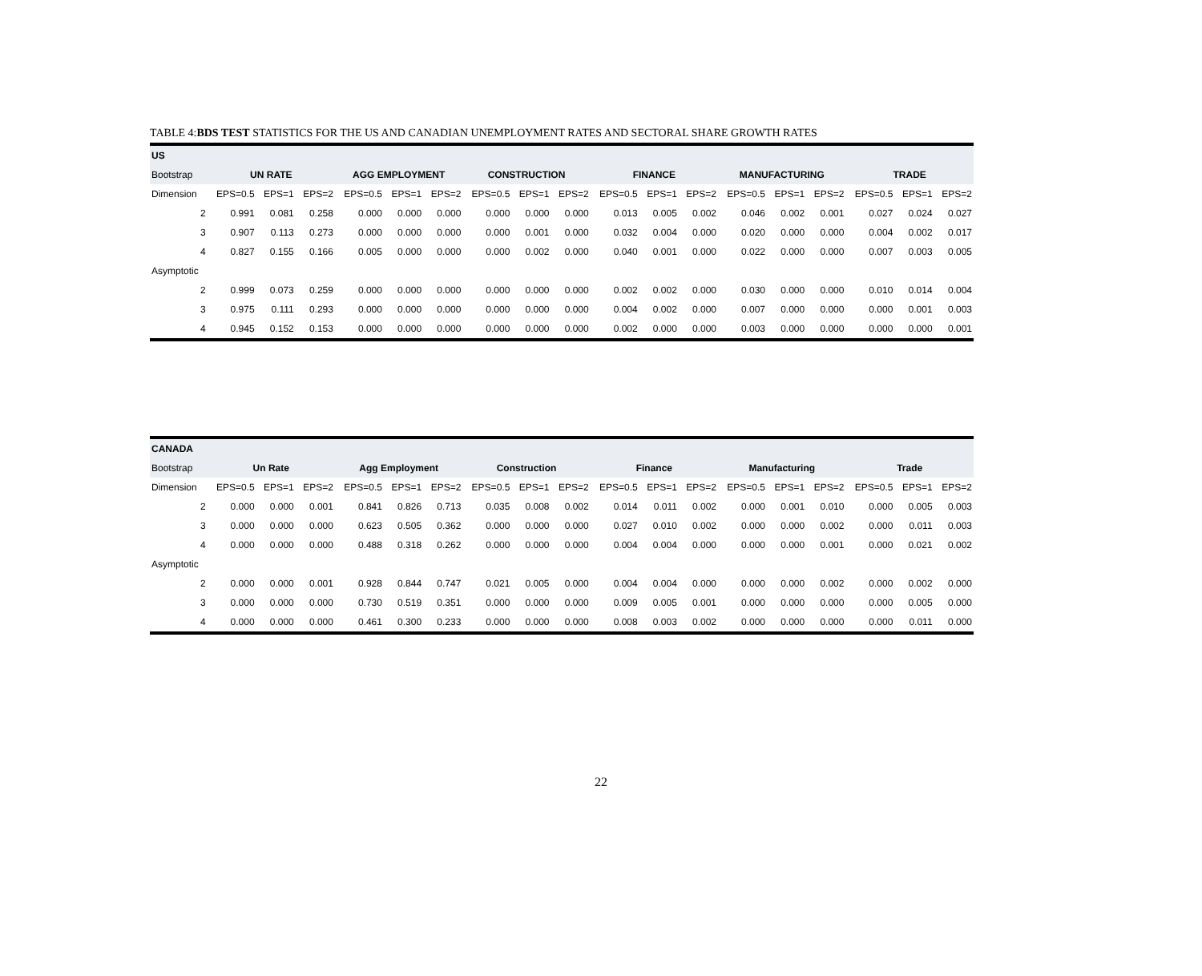TABLE 4:BDS TEST STATISTICS FOR THE US AND CANADIAN UNEMPLOYMENT RATES AND SECTORAL SHARE GROWTH RATES
| US | | | | | | | | | | | | | | | | | | |
| --- | --- | --- | --- | --- | --- | --- | --- | --- | --- | --- | --- | --- | --- | --- | --- | --- | --- | --- |
| Bootstrap | UN RATE | | | AGG EMPLOYMENT | | | CONSTRUCTION | | | FINANCE | | | MANUFACTURING | | | TRADE | | |
| Dimension | EPS=0.5 | EPS=1 | EPS=2 | EPS=0.5 | EPS=1 | EPS=2 | EPS=0.5 | EPS=1 | EPS=2 | EPS=0.5 | EPS=1 | EPS=2 | EPS=0.5 | EPS=1 | EPS=2 | EPS=0.5 | EPS=1 | EPS=2 |
| 2 | 0.991 | 0.081 | 0.258 | 0.000 | 0.000 | 0.000 | 0.000 | 0.000 | 0.000 | 0.013 | 0.005 | 0.002 | 0.046 | 0.002 | 0.001 | 0.027 | 0.024 | 0.027 |
| 3 | 0.907 | 0.113 | 0.273 | 0.000 | 0.000 | 0.000 | 0.000 | 0.001 | 0.000 | 0.032 | 0.004 | 0.000 | 0.020 | 0.000 | 0.000 | 0.004 | 0.002 | 0.017 |
| 4 | 0.827 | 0.155 | 0.166 | 0.005 | 0.000 | 0.000 | 0.000 | 0.002 | 0.000 | 0.040 | 0.001 | 0.000 | 0.022 | 0.000 | 0.000 | 0.007 | 0.003 | 0.005 |
| Asymptotic | | | | | | | | | | | | | | | | | | |
| 2 | 0.999 | 0.073 | 0.259 | 0.000 | 0.000 | 0.000 | 0.000 | 0.000 | 0.000 | 0.002 | 0.002 | 0.000 | 0.030 | 0.000 | 0.000 | 0.010 | 0.014 | 0.004 |
| 3 | 0.975 | 0.111 | 0.293 | 0.000 | 0.000 | 0.000 | 0.000 | 0.000 | 0.000 | 0.004 | 0.002 | 0.000 | 0.007 | 0.000 | 0.000 | 0.000 | 0.001 | 0.003 |
| 4 | 0.945 | 0.152 | 0.153 | 0.000 | 0.000 | 0.000 | 0.000 | 0.000 | 0.000 | 0.002 | 0.000 | 0.000 | 0.003 | 0.000 | 0.000 | 0.000 | 0.000 | 0.001 |
| CANADA | | | | | | | | | | | | | | | | | | |
| --- | --- | --- | --- | --- | --- | --- | --- | --- | --- | --- | --- | --- | --- | --- | --- | --- | --- | --- |
| Bootstrap | Un Rate | | | Agg Employment | | | Construction | | | Finance | | | Manufacturing | | | Trade | | |
| Dimension | EPS=0.5 | EPS=1 | EPS=2 | EPS=0.5 | EPS=1 | EPS=2 | EPS=0.5 | EPS=1 | EPS=2 | EPS=0.5 | EPS=1 | EPS=2 | EPS=0.5 | EPS=1 | EPS=2 | EPS=0.5 | EPS=1 | EPS=2 |
| 2 | 0.000 | 0.000 | 0.001 | 0.841 | 0.826 | 0.713 | 0.035 | 0.008 | 0.002 | 0.014 | 0.011 | 0.002 | 0.000 | 0.001 | 0.010 | 0.000 | 0.005 | 0.003 |
| 3 | 0.000 | 0.000 | 0.000 | 0.623 | 0.505 | 0.362 | 0.000 | 0.000 | 0.000 | 0.027 | 0.010 | 0.002 | 0.000 | 0.000 | 0.002 | 0.000 | 0.011 | 0.003 |
| 4 | 0.000 | 0.000 | 0.000 | 0.488 | 0.318 | 0.262 | 0.000 | 0.000 | 0.000 | 0.004 | 0.004 | 0.000 | 0.000 | 0.000 | 0.001 | 0.000 | 0.021 | 0.002 |
| Asymptotic | | | | | | | | | | | | | | | | | | |
| 2 | 0.000 | 0.000 | 0.001 | 0.928 | 0.844 | 0.747 | 0.021 | 0.005 | 0.000 | 0.004 | 0.004 | 0.000 | 0.000 | 0.000 | 0.002 | 0.000 | 0.002 | 0.000 |
| 3 | 0.000 | 0.000 | 0.000 | 0.730 | 0.519 | 0.351 | 0.000 | 0.000 | 0.000 | 0.009 | 0.005 | 0.001 | 0.000 | 0.000 | 0.000 | 0.000 | 0.005 | 0.000 |
| 4 | 0.000 | 0.000 | 0.000 | 0.461 | 0.300 | 0.233 | 0.000 | 0.000 | 0.000 | 0.008 | 0.003 | 0.002 | 0.000 | 0.000 | 0.000 | 0.000 | 0.011 | 0.000 |
22